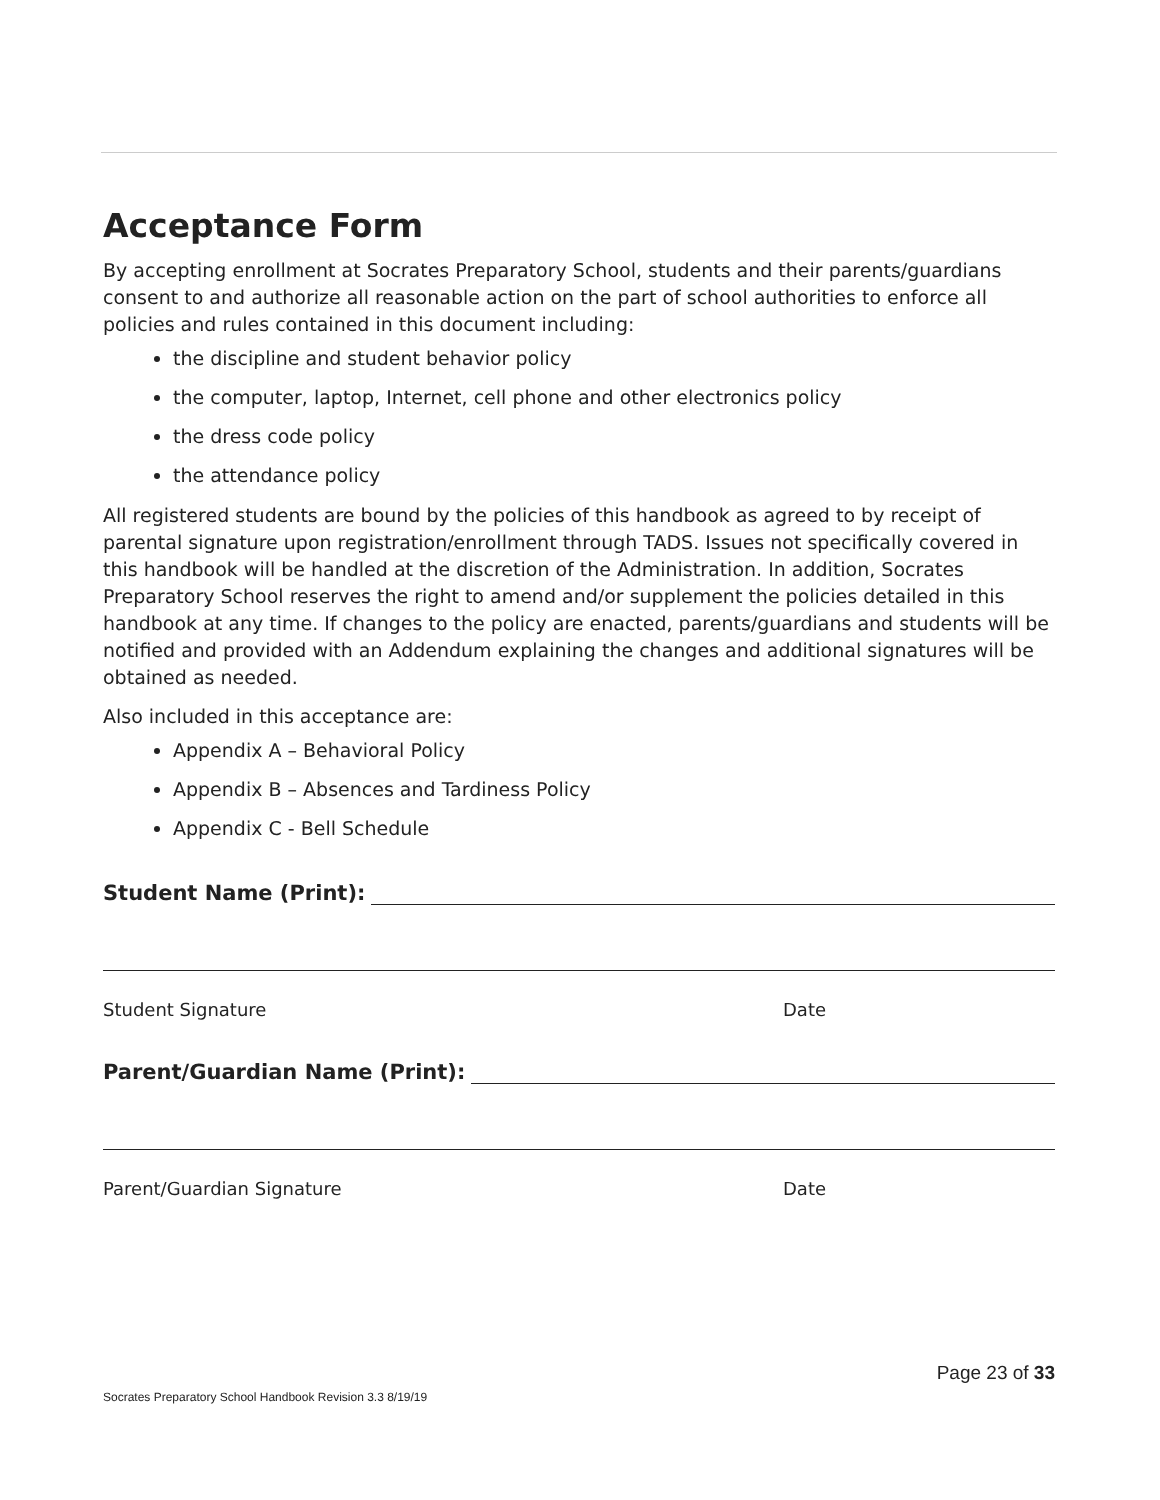Acceptance Form
By accepting enrollment at Socrates Preparatory School, students and their parents/guardians consent to and authorize all reasonable action on the part of school authorities to enforce all policies and rules contained in this document including:
the discipline and student behavior policy
the computer, laptop, Internet, cell phone and other electronics policy
the dress code policy
the attendance policy
All registered students are bound by the policies of this handbook as agreed to by receipt of parental signature upon registration/enrollment through TADS. Issues not specifically covered in this handbook will be handled at the discretion of the Administration. In addition, Socrates Preparatory School reserves the right to amend and/or supplement the policies detailed in this handbook at any time. If changes to the policy are enacted, parents/guardians and students will be notified and provided with an Addendum explaining the changes and additional signatures will be obtained as needed.
Also included in this acceptance are:
Appendix A – Behavioral Policy
Appendix B – Absences and Tardiness Policy
Appendix C - Bell Schedule
Student Name (Print):
Student Signature Date
Parent/Guardian Name (Print):
Parent/Guardian Signature Date
Page 23 of 33
Socrates Preparatory School Handbook Revision 3.3 8/19/19